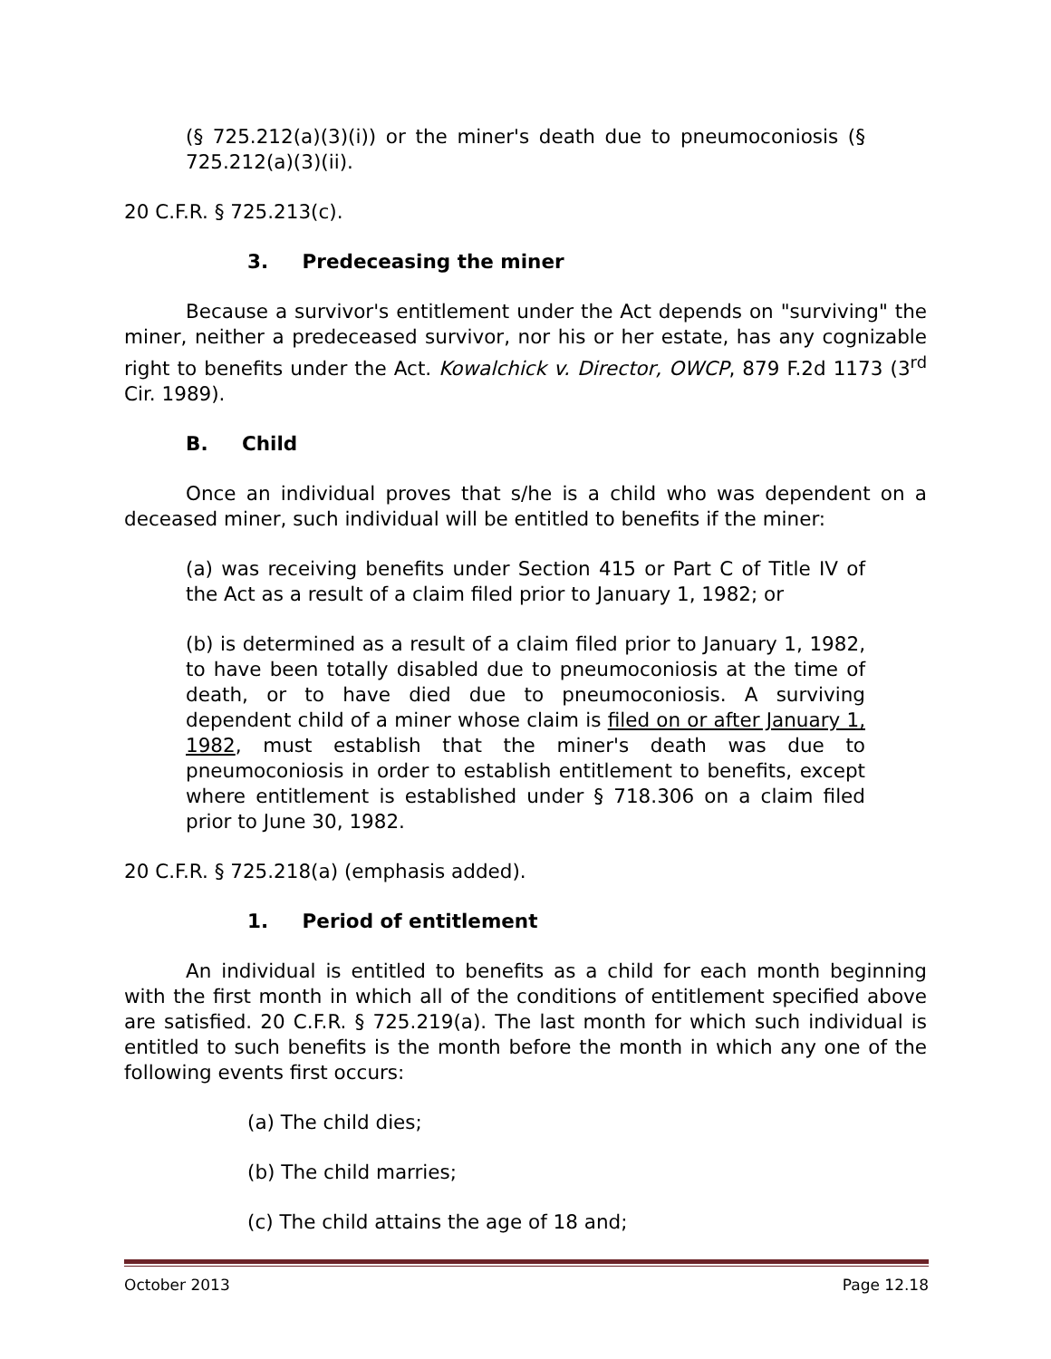(§ 725.212(a)(3)(i)) or the miner's death due to pneumoconiosis (§ 725.212(a)(3)(ii).
20 C.F.R. § 725.213(c).
3. Predeceasing the miner
Because a survivor's entitlement under the Act depends on "surviving" the miner, neither a predeceased survivor, nor his or her estate, has any cognizable right to benefits under the Act. Kowalchick v. Director, OWCP, 879 F.2d 1173 (3<sup>rd</sup> Cir. 1989).
B. Child
Once an individual proves that s/he is a child who was dependent on a deceased miner, such individual will be entitled to benefits if the miner:
(a) was receiving benefits under Section 415 or Part C of Title IV of the Act as a result of a claim filed prior to January 1, 1982; or
(b) is determined as a result of a claim filed prior to January 1, 1982, to have been totally disabled due to pneumoconiosis at the time of death, or to have died due to pneumoconiosis. A surviving dependent child of a miner whose claim is filed on or after January 1, 1982, must establish that the miner's death was due to pneumoconiosis in order to establish entitlement to benefits, except where entitlement is established under § 718.306 on a claim filed prior to June 30, 1982.
20 C.F.R. § 725.218(a) (emphasis added).
1. Period of entitlement
An individual is entitled to benefits as a child for each month beginning with the first month in which all of the conditions of entitlement specified above are satisfied. 20 C.F.R. § 725.219(a). The last month for which such individual is entitled to such benefits is the month before the month in which any one of the following events first occurs:
(a) The child dies;
(b) The child marries;
(c) The child attains the age of 18 and;
October 2013 Page 12.18